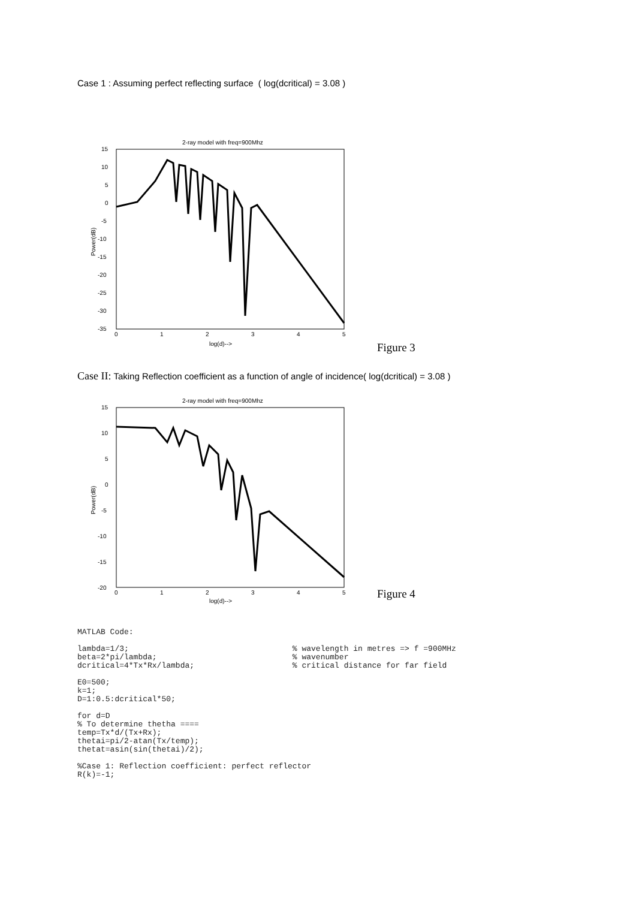Case 1 : Assuming perfect reflecting surface ( log(dcritical) = 3.08 )
2-ray model with freq=900Mhz
15
10
5
0
-5
-10
-15
-20
-25
-30
-35
0
1
2
3
4
5
log(d)-->
Power(dB)
Figure 3
Case II: Taking Reflection coefficient as a function of angle of incidence( log(dcritical) = 3.08 )
2-ray model with freq=900Mhz
15
10
5
0
-5
-10
-15
-20
0
1
2
3
4
5
log(d)-->
Power(dB)
Figure 4
MATLAB Code:

lambda=1/3;                                   % wavelength in metres => f =900MHz
beta=2*pi/lambda;                             % wavenumber
dcritical=4*Tx*Rx/lambda;                     % critical distance for far field

E0=500;
k=1;
D=1:0.5:dcritical*50;

for d=D
% To determine thetha ====
temp=Tx*d/(Tx+Rx);
thetai=pi/2-atan(Tx/temp);
thetat=asin(sin(thetai)/2);

%Case 1: Reflection coefficient: perfect reflector
R(k)=-1;